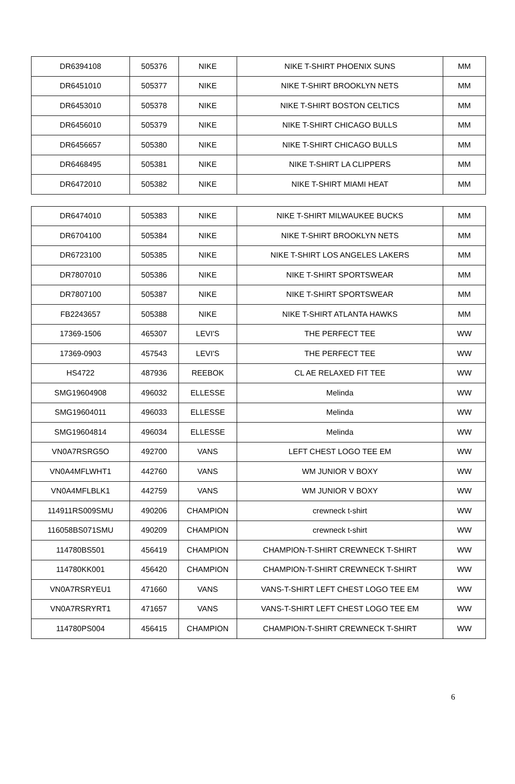| DR6394108 | 505376 | NIKE | NIKE T-SHIRT PHOENIX SUNS | MM |
| DR6451010 | 505377 | NIKE | NIKE T-SHIRT BROOKLYN NETS | MM |
| DR6453010 | 505378 | NIKE | NIKE T-SHIRT BOSTON CELTICS | MM |
| DR6456010 | 505379 | NIKE | NIKE T-SHIRT CHICAGO BULLS | MM |
| DR6456657 | 505380 | NIKE | NIKE T-SHIRT CHICAGO BULLS | MM |
| DR6468495 | 505381 | NIKE | NIKE T-SHIRT LA CLIPPERS | MM |
| DR6472010 | 505382 | NIKE | NIKE T-SHIRT MIAMI HEAT | MM |
| DR6474010 | 505383 | NIKE | NIKE T-SHIRT MILWAUKEE BUCKS | MM |
| DR6704100 | 505384 | NIKE | NIKE T-SHIRT BROOKLYN NETS | MM |
| DR6723100 | 505385 | NIKE | NIKE T-SHIRT LOS ANGELES LAKERS | MM |
| DR7807010 | 505386 | NIKE | NIKE T-SHIRT SPORTSWEAR | MM |
| DR7807100 | 505387 | NIKE | NIKE T-SHIRT SPORTSWEAR | MM |
| FB2243657 | 505388 | NIKE | NIKE T-SHIRT ATLANTA HAWKS | MM |
| 17369-1506 | 465307 | LEVI'S | THE PERFECT TEE | WW |
| 17369-0903 | 457543 | LEVI'S | THE PERFECT TEE | WW |
| HS4722 | 487936 | REEBOK | CL AE RELAXED FIT TEE | WW |
| SMG19604908 | 496032 | ELLESSE | Melinda | WW |
| SMG19604011 | 496033 | ELLESSE | Melinda | WW |
| SMG19604814 | 496034 | ELLESSE | Melinda | WW |
| VN0A7RSRG5O | 492700 | VANS | LEFT CHEST LOGO TEE EM | WW |
| VN0A4MFLWHT1 | 442760 | VANS | WM JUNIOR V BOXY | WW |
| VN0A4MFLBLK1 | 442759 | VANS | WM JUNIOR V BOXY | WW |
| 114911RS009SMU | 490206 | CHAMPION | crewneck t-shirt | WW |
| 116058BS071SMU | 490209 | CHAMPION | crewneck t-shirt | WW |
| 114780BS501 | 456419 | CHAMPION | CHAMPION-T-SHIRT CREWNECK T-SHIRT | WW |
| 114780KK001 | 456420 | CHAMPION | CHAMPION-T-SHIRT CREWNECK T-SHIRT | WW |
| VN0A7RSRYEU1 | 471660 | VANS | VANS-T-SHIRT LEFT CHEST LOGO TEE EM | WW |
| VN0A7RSRYRT1 | 471657 | VANS | VANS-T-SHIRT LEFT CHEST LOGO TEE EM | WW |
| 114780PS004 | 456415 | CHAMPION | CHAMPION-T-SHIRT CREWNECK T-SHIRT | WW |
6